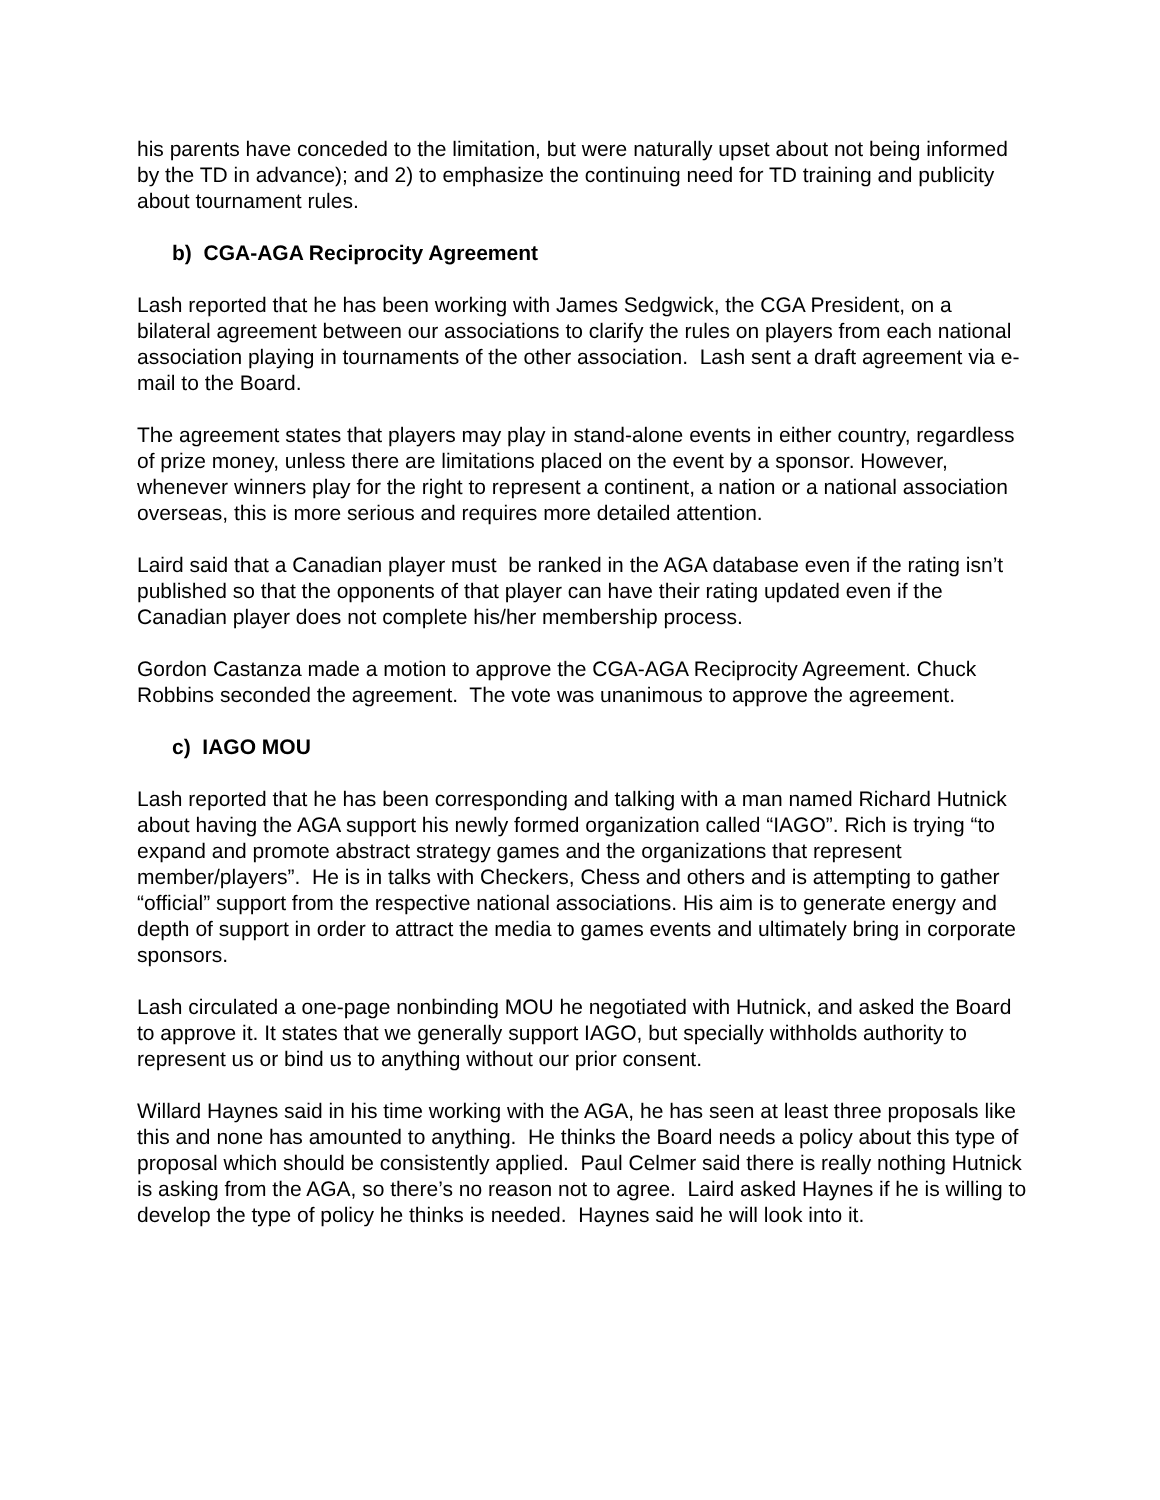his parents have conceded to the limitation, but were naturally upset about not being informed by the TD in advance); and 2) to emphasize the continuing need for TD training and publicity about tournament rules.
b) CGA-AGA Reciprocity Agreement
Lash reported that he has been working with James Sedgwick, the CGA President, on a bilateral agreement between our associations to clarify the rules on players from each national association playing in tournaments of the other association. Lash sent a draft agreement via e-mail to the Board.
The agreement states that players may play in stand-alone events in either country, regardless of prize money, unless there are limitations placed on the event by a sponsor. However, whenever winners play for the right to represent a continent, a nation or a national association overseas, this is more serious and requires more detailed attention.
Laird said that a Canadian player must be ranked in the AGA database even if the rating isn’t published so that the opponents of that player can have their rating updated even if the Canadian player does not complete his/her membership process.
Gordon Castanza made a motion to approve the CGA-AGA Reciprocity Agreement. Chuck Robbins seconded the agreement. The vote was unanimous to approve the agreement.
c) IAGO MOU
Lash reported that he has been corresponding and talking with a man named Richard Hutnick about having the AGA support his newly formed organization called “IAGO”. Rich is trying “to expand and promote abstract strategy games and the organizations that represent member/players”. He is in talks with Checkers, Chess and others and is attempting to gather “official” support from the respective national associations. His aim is to generate energy and depth of support in order to attract the media to games events and ultimately bring in corporate sponsors.
Lash circulated a one-page nonbinding MOU he negotiated with Hutnick, and asked the Board to approve it. It states that we generally support IAGO, but specially withholds authority to represent us or bind us to anything without our prior consent.
Willard Haynes said in his time working with the AGA, he has seen at least three proposals like this and none has amounted to anything. He thinks the Board needs a policy about this type of proposal which should be consistently applied. Paul Celmer said there is really nothing Hutnick is asking from the AGA, so there’s no reason not to agree. Laird asked Haynes if he is willing to develop the type of policy he thinks is needed. Haynes said he will look into it.